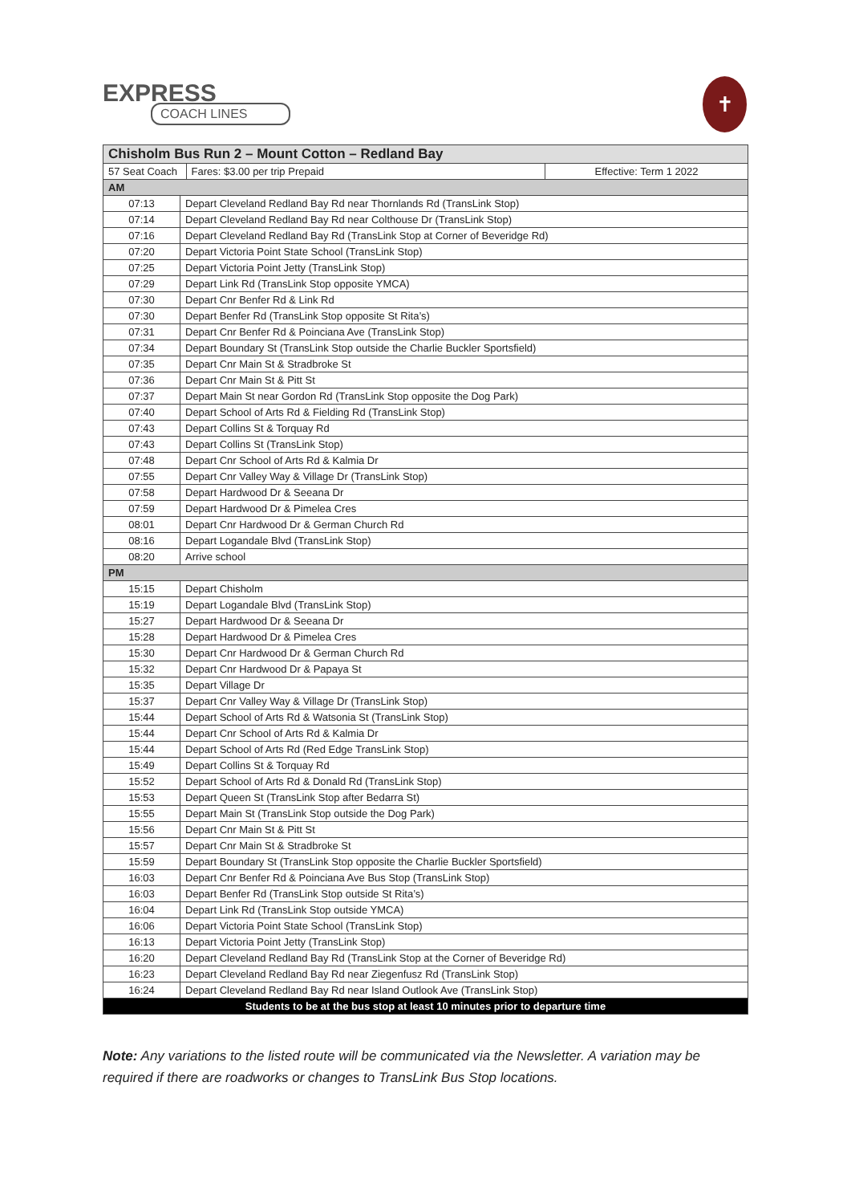EXPRESS
COACH LINES
✝
| Chisholm Bus Run 2 – Mount Cotton – Redland Bay | | | |
| --- | --- | --- | --- |
| 57 Seat Coach | | Fares: $3.00 per trip Prepaid | Effective: Term 1 2022 |
| AM | | | |
| 07:13 | Depart Cleveland Redland Bay Rd near Thornlands Rd (TransLink Stop) | | |
| 07:14 | Depart Cleveland Redland Bay Rd near Colthouse Dr (TransLink Stop) | | |
| 07:16 | Depart Cleveland Redland Bay Rd (TransLink Stop at Corner of Beveridge Rd) | | |
| 07:20 | Depart Victoria Point State School (TransLink Stop) | | |
| 07:25 | Depart Victoria Point Jetty (TransLink Stop) | | |
| 07:29 | Depart Link Rd (TransLink Stop opposite YMCA) | | |
| 07:30 | Depart Cnr Benfer Rd & Link Rd | | |
| 07:30 | Depart Benfer Rd (TransLink Stop opposite St Rita’s) | | |
| 07:31 | Depart Cnr Benfer Rd & Poinciana Ave (TransLink Stop) | | |
| 07:34 | Depart Boundary St (TransLink Stop outside the Charlie Buckler Sportsfield) | | |
| 07:35 | Depart Cnr Main St & Stradbroke St | | |
| 07:36 | Depart Cnr Main St & Pitt St | | |
| 07:37 | Depart Main St near Gordon Rd (TransLink Stop opposite the Dog Park) | | |
| 07:40 | Depart School of Arts Rd & Fielding Rd (TransLink Stop) | | |
| 07:43 | Depart Collins St & Torquay Rd | | |
| 07:43 | Depart Collins St (TransLink Stop) | | |
| 07:48 | Depart Cnr School of Arts Rd & Kalmia Dr | | |
| 07:55 | Depart Cnr Valley Way & Village Dr (TransLink Stop) | | |
| 07:58 | Depart Hardwood Dr & Seeana Dr | | |
| 07:59 | Depart Hardwood Dr & Pimelea Cres | | |
| 08:01 | Depart Cnr Hardwood Dr & German Church Rd | | |
| 08:16 | Depart Logandale Blvd (TransLink Stop) | | |
| 08:20 | Arrive school | | |
| PM | | | |
| 15:15 | Depart Chisholm | | |
| 15:19 | Depart Logandale Blvd (TransLink Stop) | | |
| 15:27 | Depart Hardwood Dr & Seeana Dr | | |
| 15:28 | Depart Hardwood Dr & Pimelea Cres | | |
| 15:30 | Depart Cnr Hardwood Dr & German Church Rd | | |
| 15:32 | Depart Cnr Hardwood Dr & Papaya St | | |
| 15:35 | Depart Village Dr | | |
| 15:37 | Depart Cnr Valley Way & Village Dr (TransLink Stop) | | |
| 15:44 | Depart School of Arts Rd & Watsonia St (TransLink Stop) | | |
| 15:44 | Depart Cnr School of Arts Rd & Kalmia Dr | | |
| 15:44 | Depart School of Arts Rd (Red Edge TransLink Stop) | | |
| 15:49 | Depart Collins St & Torquay Rd | | |
| 15:52 | Depart School of Arts Rd & Donald Rd (TransLink Stop) | | |
| 15:53 | Depart Queen St (TransLink Stop after Bedarra St) | | |
| 15:55 | Depart Main St (TransLink Stop outside the Dog Park) | | |
| 15:56 | Depart Cnr Main St & Pitt St | | |
| 15:57 | Depart Cnr Main St & Stradbroke St | | |
| 15:59 | Depart Boundary St (TransLink Stop opposite the Charlie Buckler Sportsfield) | | |
| 16:03 | Depart Cnr Benfer Rd & Poinciana Ave Bus Stop (TransLink Stop) | | |
| 16:03 | Depart Benfer Rd (TransLink Stop outside St Rita’s) | | |
| 16:04 | Depart Link Rd (TransLink Stop outside YMCA) | | |
| 16:06 | Depart Victoria Point State School (TransLink Stop) | | |
| 16:13 | Depart Victoria Point Jetty (TransLink Stop) | | |
| 16:20 | Depart Cleveland Redland Bay Rd (TransLink Stop at the Corner of Beveridge Rd) | | |
| 16:23 | Depart Cleveland Redland Bay Rd near Ziegenfusz Rd (TransLink Stop) | | |
| 16:24 | Depart Cleveland Redland Bay Rd near Island Outlook Ave (TransLink Stop) | | |
| Students to be at the bus stop at least 10 minutes prior to departure time | | | |
Note: Any variations to the listed route will be communicated via the Newsletter. A variation may be required if there are roadworks or changes to TransLink Bus Stop locations.